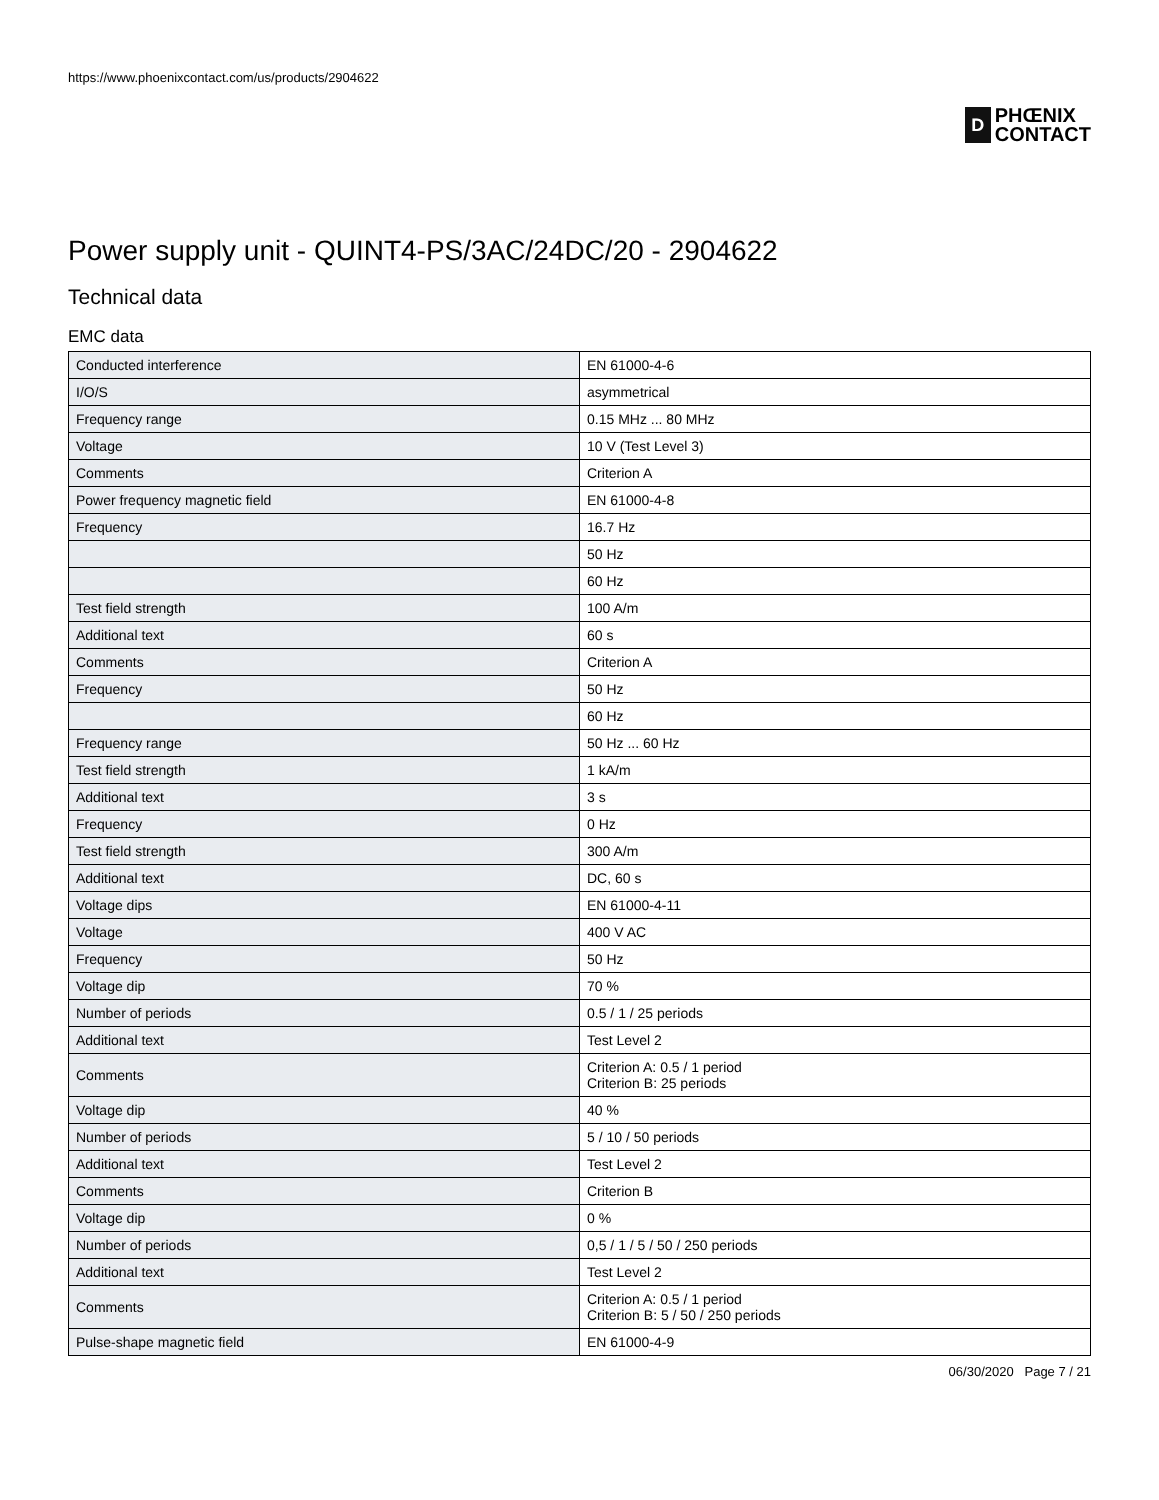https://www.phoenixcontact.com/us/products/2904622
D
PHŒNIX
CONTACT
Power supply unit - QUINT4-PS/3AC/24DC/20 - 2904622
Technical data
EMC data
| Conducted interference | EN 61000-4-6 |
| I/O/S | asymmetrical |
| Frequency range | 0.15 MHz ... 80 MHz |
| Voltage | 10 V (Test Level 3) |
| Comments | Criterion A |
| Power frequency magnetic field | EN 61000-4-8 |
| Frequency | 16.7 Hz |
| | 50 Hz |
| | 60 Hz |
| Test field strength | 100 A/m |
| Additional text | 60 s |
| Comments | Criterion A |
| Frequency | 50 Hz |
| | 60 Hz |
| Frequency range | 50 Hz ... 60 Hz |
| Test field strength | 1 kA/m |
| Additional text | 3 s |
| Frequency | 0 Hz |
| Test field strength | 300 A/m |
| Additional text | DC, 60 s |
| Voltage dips | EN 61000-4-11 |
| Voltage | 400 V AC |
| Frequency | 50 Hz |
| Voltage dip | 70 % |
| Number of periods | 0.5 / 1 / 25 periods |
| Additional text | Test Level 2 |
| Comments | Criterion A: 0.5 / 1 period Criterion B: 25 periods |
| Voltage dip | 40 % |
| Number of periods | 5 / 10 / 50 periods |
| Additional text | Test Level 2 |
| Comments | Criterion B |
| Voltage dip | 0 % |
| Number of periods | 0,5 / 1 / 5 / 50 / 250 periods |
| Additional text | Test Level 2 |
| Comments | Criterion A: 0.5 / 1 period Criterion B: 5 / 50 / 250 periods |
| Pulse-shape magnetic field | EN 61000-4-9 |
06/30/2020 Page 7 / 21